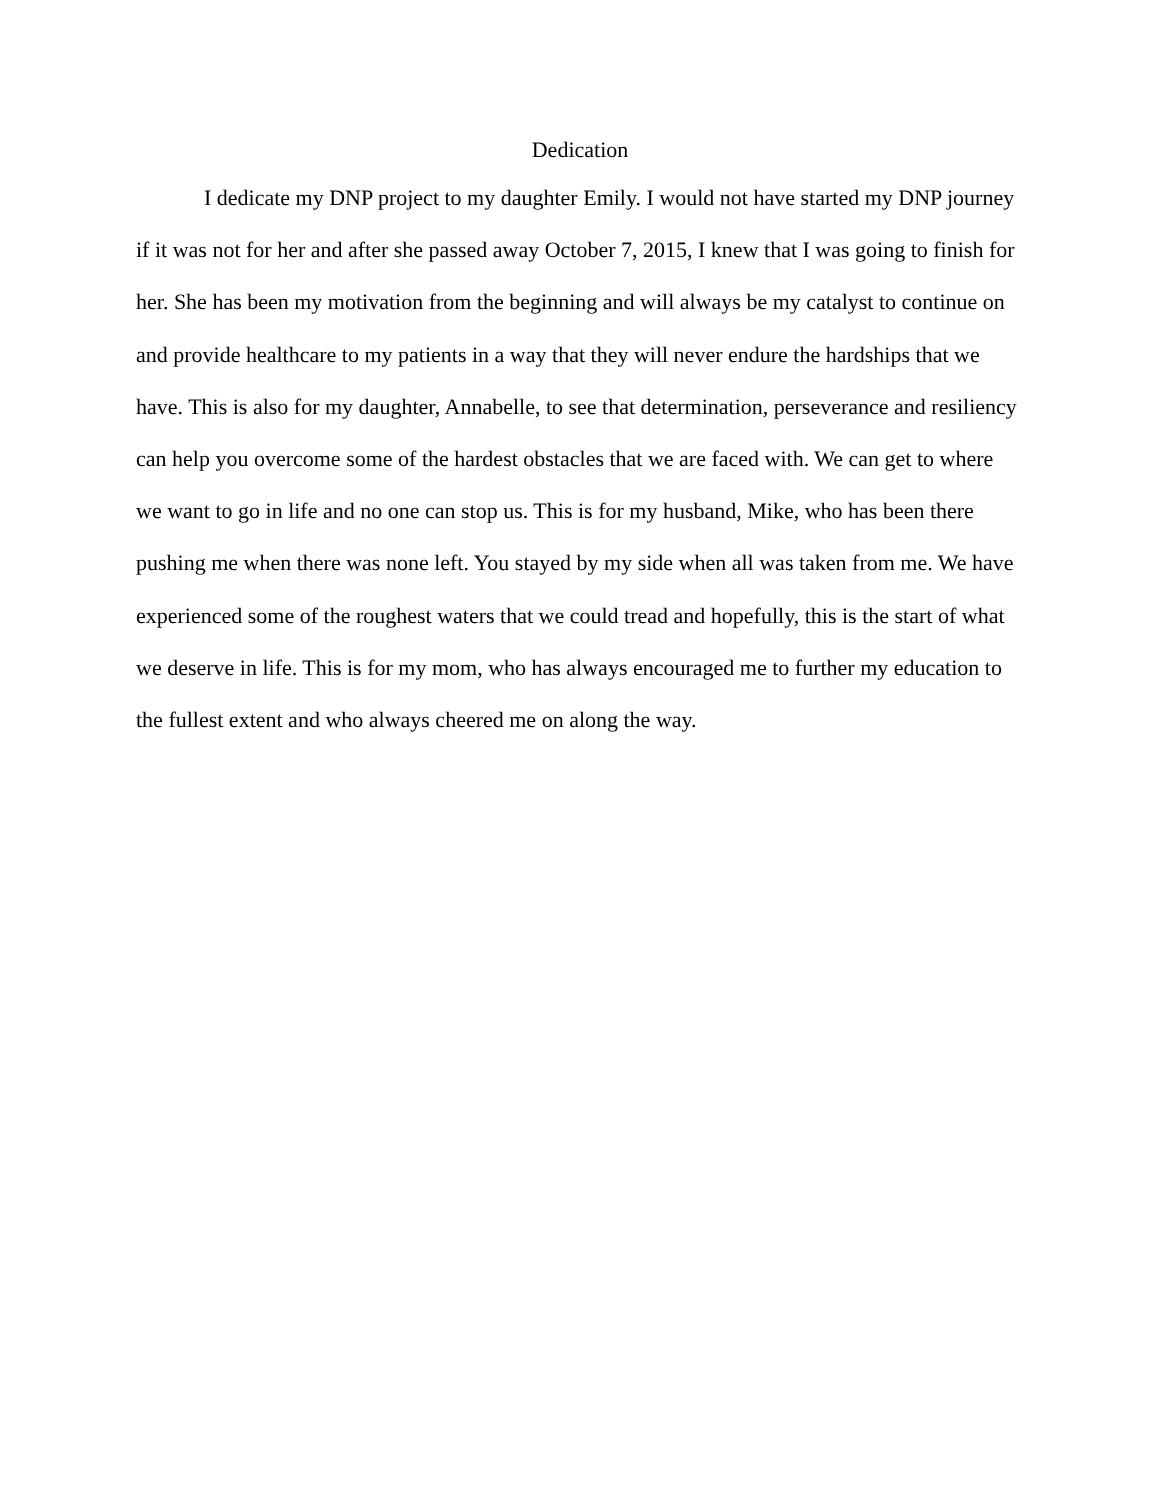Dedication
I dedicate my DNP project to my daughter Emily. I would not have started my DNP journey if it was not for her and after she passed away October 7, 2015, I knew that I was going to finish for her. She has been my motivation from the beginning and will always be my catalyst to continue on and provide healthcare to my patients in a way that they will never endure the hardships that we have. This is also for my daughter, Annabelle, to see that determination, perseverance and resiliency can help you overcome some of the hardest obstacles that we are faced with. We can get to where we want to go in life and no one can stop us. This is for my husband, Mike, who has been there pushing me when there was none left. You stayed by my side when all was taken from me. We have experienced some of the roughest waters that we could tread and hopefully, this is the start of what we deserve in life. This is for my mom, who has always encouraged me to further my education to the fullest extent and who always cheered me on along the way.